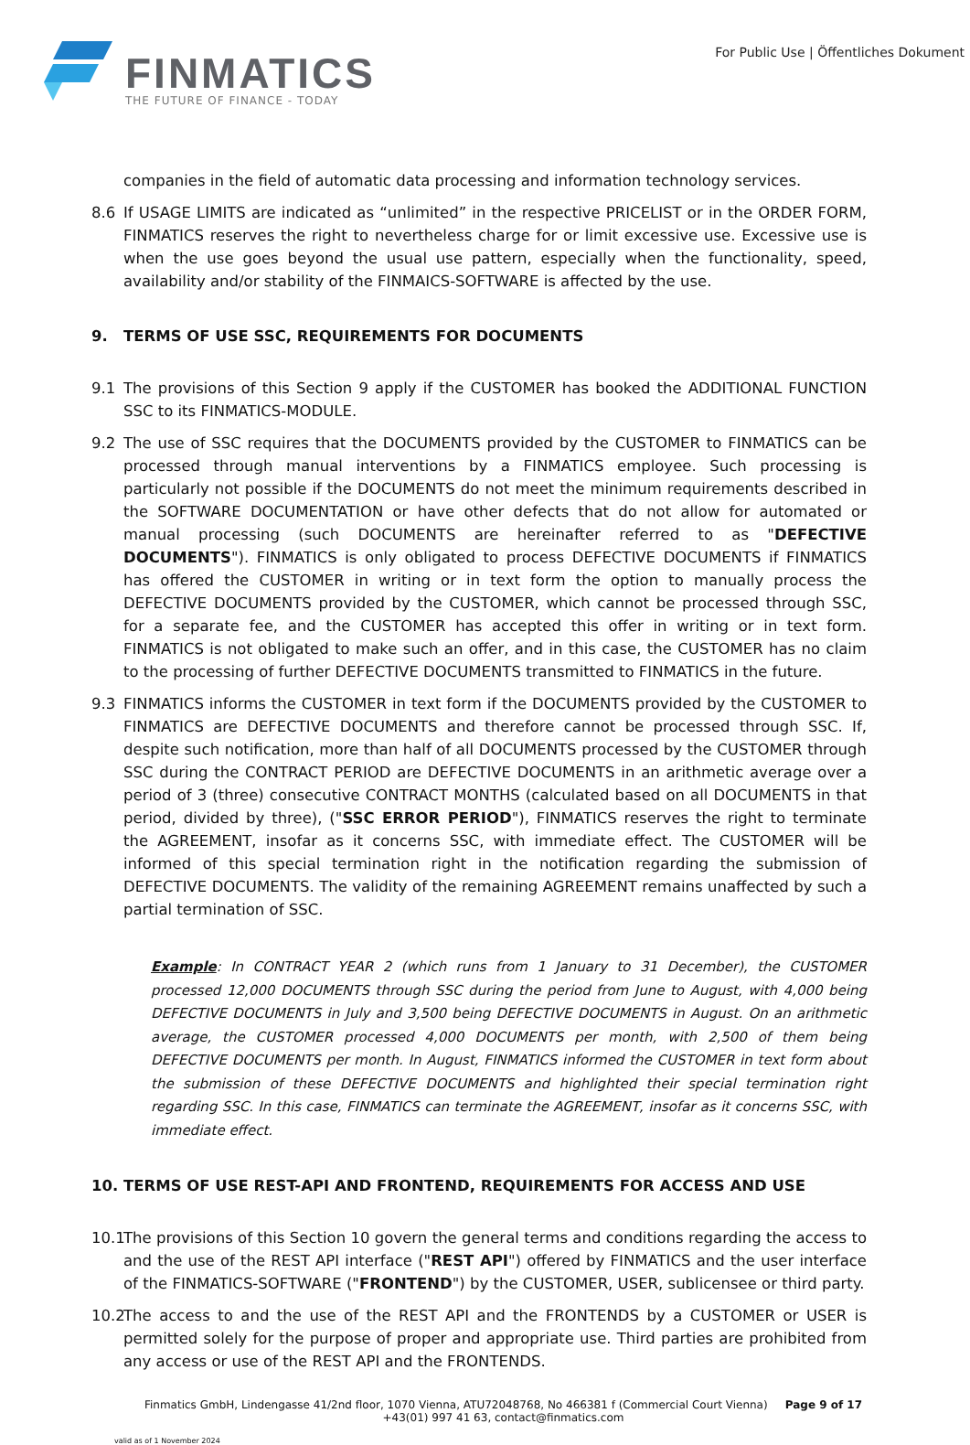FINMATICS
THE FUTURE OF FINANCE - TODAY
For Public Use | Öffentliches Dokument
companies in the field of automatic data processing and information technology services.
8.6 If USAGE LIMITS are indicated as “unlimited” in the respective PRICELIST or in the ORDER FORM, FINMATICS reserves the right to nevertheless charge for or limit excessive use. Excessive use is when the use goes beyond the usual use pattern, especially when the functionality, speed, availability and/or stability of the FINMAICS-SOFTWARE is affected by the use.
9. TERMS OF USE SSC, REQUIREMENTS FOR DOCUMENTS
9.1 The provisions of this Section 9 apply if the CUSTOMER has booked the ADDITIONAL FUNCTION SSC to its FINMATICS-MODULE.
9.2 The use of SSC requires that the DOCUMENTS provided by the CUSTOMER to FINMATICS can be processed through manual interventions by a FINMATICS employee. Such processing is particularly not possible if the DOCUMENTS do not meet the minimum requirements described in the SOFTWARE DOCUMENTATION or have other defects that do not allow for automated or manual processing (such DOCUMENTS are hereinafter referred to as "DEFECTIVE DOCUMENTS"). FINMATICS is only obligated to process DEFECTIVE DOCUMENTS if FINMATICS has offered the CUSTOMER in writing or in text form the option to manually process the DEFECTIVE DOCUMENTS provided by the CUSTOMER, which cannot be processed through SSC, for a separate fee, and the CUSTOMER has accepted this offer in writing or in text form. FINMATICS is not obligated to make such an offer, and in this case, the CUSTOMER has no claim to the processing of further DEFECTIVE DOCUMENTS transmitted to FINMATICS in the future.
9.3 FINMATICS informs the CUSTOMER in text form if the DOCUMENTS provided by the CUSTOMER to FINMATICS are DEFECTIVE DOCUMENTS and therefore cannot be processed through SSC. If, despite such notification, more than half of all DOCUMENTS processed by the CUSTOMER through SSC during the CONTRACT PERIOD are DEFECTIVE DOCUMENTS in an arithmetic average over a period of 3 (three) consecutive CONTRACT MONTHS (calculated based on all DOCUMENTS in that period, divided by three), ("SSC ERROR PERIOD"), FINMATICS reserves the right to terminate the AGREEMENT, insofar as it concerns SSC, with immediate effect. The CUSTOMER will be informed of this special termination right in the notification regarding the submission of DEFECTIVE DOCUMENTS. The validity of the remaining AGREEMENT remains unaffected by such a partial termination of SSC.
Example: In CONTRACT YEAR 2 (which runs from 1 January to 31 December), the CUSTOMER processed 12,000 DOCUMENTS through SSC during the period from June to August, with 4,000 being DEFECTIVE DOCUMENTS in July and 3,500 being DEFECTIVE DOCUMENTS in August. On an arithmetic average, the CUSTOMER processed 4,000 DOCUMENTS per month, with 2,500 of them being DEFECTIVE DOCUMENTS per month. In August, FINMATICS informed the CUSTOMER in text form about the submission of these DEFECTIVE DOCUMENTS and highlighted their special termination right regarding SSC. In this case, FINMATICS can terminate the AGREEMENT, insofar as it concerns SSC, with immediate effect.
10. TERMS OF USE REST-API AND FRONTEND, REQUIREMENTS FOR ACCESS AND USE
10.1
The provisions of this Section 10 govern the general terms and conditions regarding the access to and the use of the REST API interface ("REST API") offered by FINMATICS and the user interface of the FINMATICS-SOFTWARE ("FRONTEND") by the CUSTOMER, USER, sublicensee or third party.
10.2
The access to and the use of the REST API and the FRONTENDS by a CUSTOMER or USER is permitted solely for the purpose of proper and appropriate use. Third parties are prohibited from any access or use of the REST API and the FRONTENDS.
Finmatics GmbH, Lindengasse 41/2nd floor, 1070 Vienna, ATU72048768, No 466381 f (Commercial Court Vienna) Page 9 of 17
+43(01) 997 41 63, contact@finmatics.com
valid as of 1 November 2024